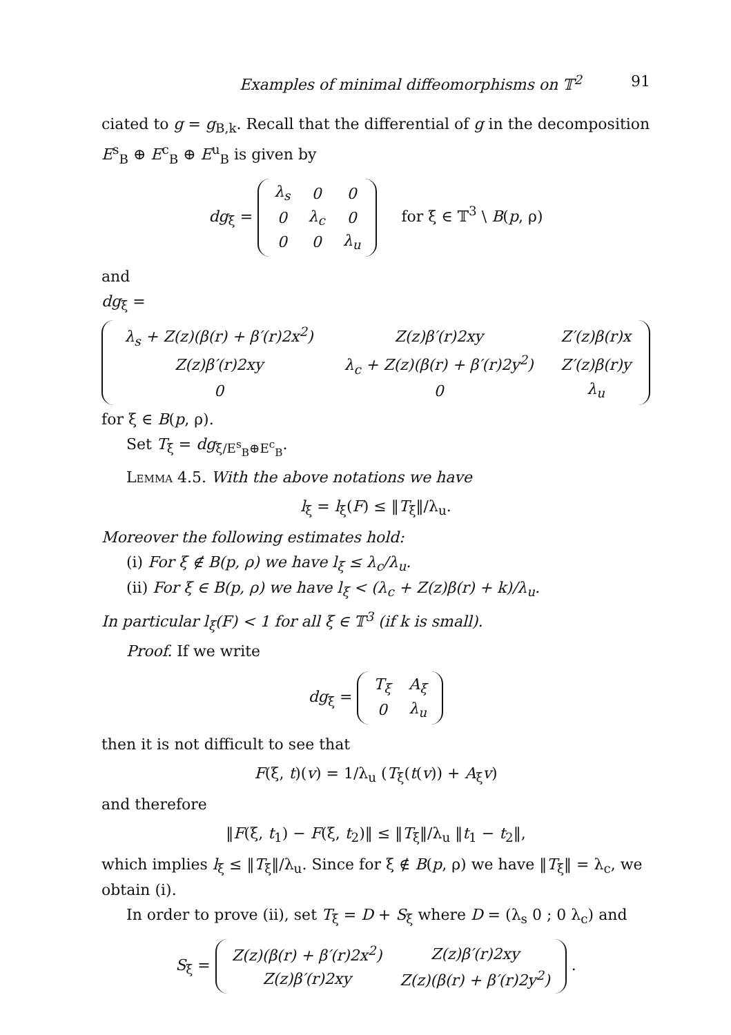Examples of minimal diffeomorphisms on 𝕋<sup>2</sup> 91
ciated to g = g<sub>B,k</sub>. Recall that the differential of g in the decomposition E<sup>s</sup><sub>B</sub> ⊕ E<sup>c</sup><sub>B</sub> ⊕ E<sup>u</sup><sub>B</sub> is given by
dg<sub>ξ</sub> =
| λ<sub>s</sub> | 0 | 0 |
| 0 | λ<sub>c</sub> | 0 |
| 0 | 0 | λ<sub>u</sub> |
for ξ ∈ 𝕋<sup>3</sup> \ B(p, ρ)
and
dg<sub>ξ</sub> =
| λ<sub>s</sub> + Z(z)(β(r) + β′(r)2x<sup>2</sup>) | Z(z)β′(r)2xy | Z′(z)β(r)x |
| Z(z)β′(r)2xy | λ<sub>c</sub> + Z(z)(β(r) + β′(r)2y<sup>2</sup>) | Z′(z)β(r)y |
| 0 | 0 | λ<sub>u</sub> |
for ξ ∈ B(p, ρ).
Set T<sub>ξ</sub> = dg<sub>ξ/E<sup>s</sup><sub>B</sub>⊕E<sup>c</sup><sub>B</sub></sub>.
Lemma 4.5. With the above notations we have
l<sub>ξ</sub> = l<sub>ξ</sub>(F) ≤ ‖T<sub>ξ</sub>‖/λ<sub>u</sub>.
Moreover the following estimates hold:
(i) For ξ ∉ B(p, ρ) we have l<sub>ξ</sub> ≤ λ<sub>c</sub>/λ<sub>u</sub>.
(ii) For ξ ∈ B(p, ρ) we have l<sub>ξ</sub> < (λ<sub>c</sub> + Z(z)β(r) + k)/λ<sub>u</sub>.
In particular l<sub>ξ</sub>(F) < 1 for all ξ ∈ 𝕋<sup>3</sup> (if k is small).
Proof. If we write
dg<sub>ξ</sub> =
| T<sub>ξ</sub> | A<sub>ξ</sub> |
| 0 | λ<sub>u</sub> |
then it is not difficult to see that
F(ξ, t)(v) = 1/λ<sub>u</sub> (T<sub>ξ</sub>(t(v)) + A<sub>ξ</sub>v)
and therefore
‖F(ξ, t<sub>1</sub>) − F(ξ, t<sub>2</sub>)‖ ≤ ‖T<sub>ξ</sub>‖/λ<sub>u</sub> ‖t<sub>1</sub> − t<sub>2</sub>‖,
which implies l<sub>ξ</sub> ≤ ‖T<sub>ξ</sub>‖/λ<sub>u</sub>. Since for ξ ∉ B(p, ρ) we have ‖T<sub>ξ</sub>‖ = λ<sub>c</sub>, we obtain (i).
In order to prove (ii), set T<sub>ξ</sub> = D + S<sub>ξ</sub> where D = (λ<sub>s</sub> 0 ; 0 λ<sub>c</sub>) and
S<sub>ξ</sub> =
| Z(z)(β(r) + β′(r)2x<sup>2</sup>) | Z(z)β′(r)2xy |
| Z(z)β′(r)2xy | Z(z)(β(r) + β′(r)2y<sup>2</sup>) |
.